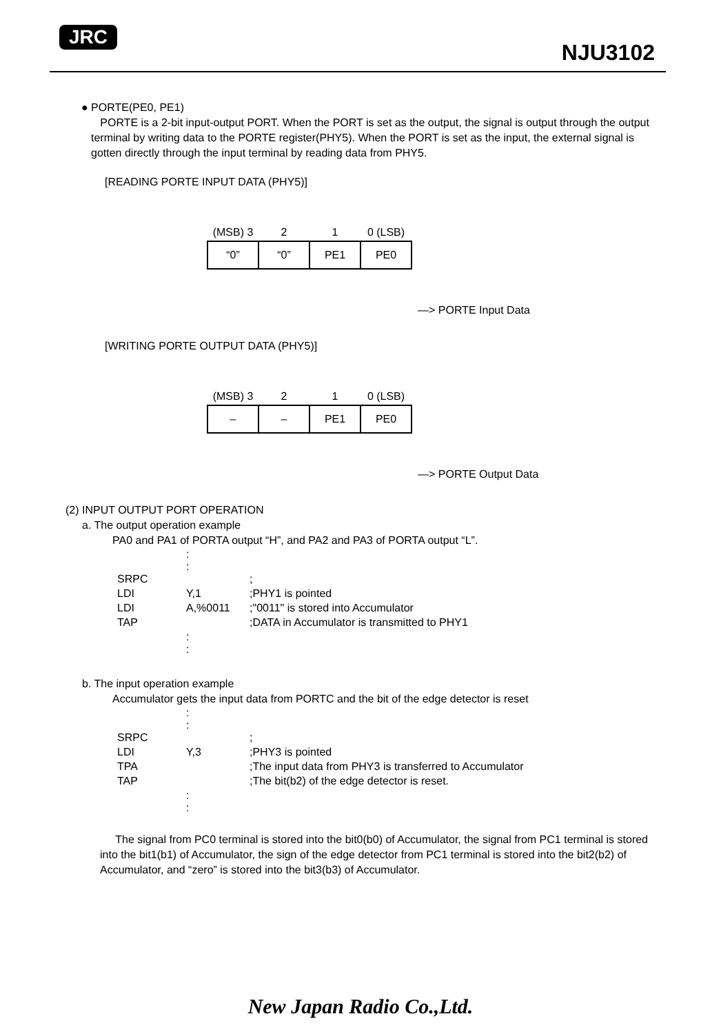JRC
NJU3102
● PORTE(PE0, PE1)
PORTE is a 2-bit input-output PORT. When the PORT is set as the output, the signal is output through the output terminal by writing data to the PORTE register(PHY5). When the PORT is set as the input, the external signal is gotten directly through the input terminal by reading data from PHY5.
[READING PORTE INPUT DATA (PHY5)]
| (MSB) 3 | 2 | 1 | 0 (LSB) |
| --- | --- | --- | --- |
| “0” | “0” | PE1 | PE0 |
—> PORTE Input Data
[WRITING PORTE OUTPUT DATA (PHY5)]
| (MSB) 3 | 2 | 1 | 0 (LSB) |
| --- | --- | --- | --- |
| – | – | PE1 | PE0 |
—> PORTE Output Data
(2) INPUT OUTPUT PORT OPERATION
a. The output operation example
PA0 and PA1 of PORTA output “H”, and PA2 and PA3 of PORTA output “L”.
| | : : | |
| SRPC | | ; |
| LDI | Y,1 | ;PHY1 is pointed |
| LDI | A,%0011 | ;"0011" is stored into Accumulator |
| TAP | | ;DATA in Accumulator is transmitted to PHY1 |
| | : : | |
b. The input operation example
Accumulator gets the input data from PORTC and the bit of the edge detector is reset
| | : : | |
| SRPC | | ; |
| LDI | Y,3 | ;PHY3 is pointed |
| TPA | | ;The input data from PHY3 is transferred to Accumulator |
| TAP | | ;The bit(b2) of the edge detector is reset. |
| | : : | |
The signal from PC0 terminal is stored into the bit0(b0) of Accumulator, the signal from PC1 terminal is stored into the bit1(b1) of Accumulator, the sign of the edge detector from PC1 terminal is stored into the bit2(b2) of Accumulator, and “zero” is stored into the bit3(b3) of Accumulator.
New Japan Radio Co.,Ltd.